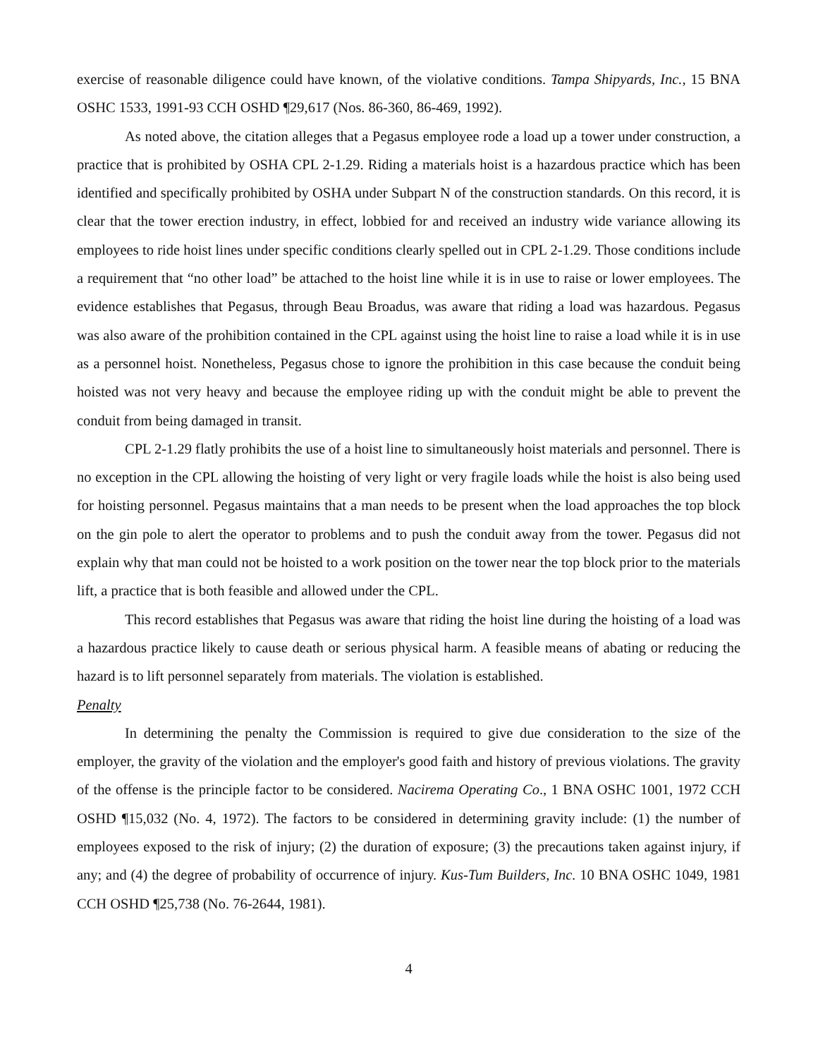exercise of reasonable diligence could have known, of the violative conditions. Tampa Shipyards, Inc., 15 BNA OSHC 1533, 1991-93 CCH OSHD ¶29,617 (Nos. 86-360, 86-469, 1992).
As noted above, the citation alleges that a Pegasus employee rode a load up a tower under construction, a practice that is prohibited by OSHA CPL 2-1.29. Riding a materials hoist is a hazardous practice which has been identified and specifically prohibited by OSHA under Subpart N of the construction standards. On this record, it is clear that the tower erection industry, in effect, lobbied for and received an industry wide variance allowing its employees to ride hoist lines under specific conditions clearly spelled out in CPL 2-1.29. Those conditions include a requirement that “no other load” be attached to the hoist line while it is in use to raise or lower employees. The evidence establishes that Pegasus, through Beau Broadus, was aware that riding a load was hazardous. Pegasus was also aware of the prohibition contained in the CPL against using the hoist line to raise a load while it is in use as a personnel hoist. Nonetheless, Pegasus chose to ignore the prohibition in this case because the conduit being hoisted was not very heavy and because the employee riding up with the conduit might be able to prevent the conduit from being damaged in transit.
CPL 2-1.29 flatly prohibits the use of a hoist line to simultaneously hoist materials and personnel. There is no exception in the CPL allowing the hoisting of very light or very fragile loads while the hoist is also being used for hoisting personnel. Pegasus maintains that a man needs to be present when the load approaches the top block on the gin pole to alert the operator to problems and to push the conduit away from the tower. Pegasus did not explain why that man could not be hoisted to a work position on the tower near the top block prior to the materials lift, a practice that is both feasible and allowed under the CPL.
This record establishes that Pegasus was aware that riding the hoist line during the hoisting of a load was a hazardous practice likely to cause death or serious physical harm. A feasible means of abating or reducing the hazard is to lift personnel separately from materials. The violation is established.
Penalty
In determining the penalty the Commission is required to give due consideration to the size of the employer, the gravity of the violation and the employer's good faith and history of previous violations. The gravity of the offense is the principle factor to be considered. Nacirema Operating Co., 1 BNA OSHC 1001, 1972 CCH OSHD ¶15,032 (No. 4, 1972). The factors to be considered in determining gravity include: (1) the number of employees exposed to the risk of injury; (2) the duration of exposure; (3) the precautions taken against injury, if any; and (4) the degree of probability of occurrence of injury. Kus-Tum Builders, Inc. 10 BNA OSHC 1049, 1981 CCH OSHD ¶25,738 (No. 76-2644, 1981).
4